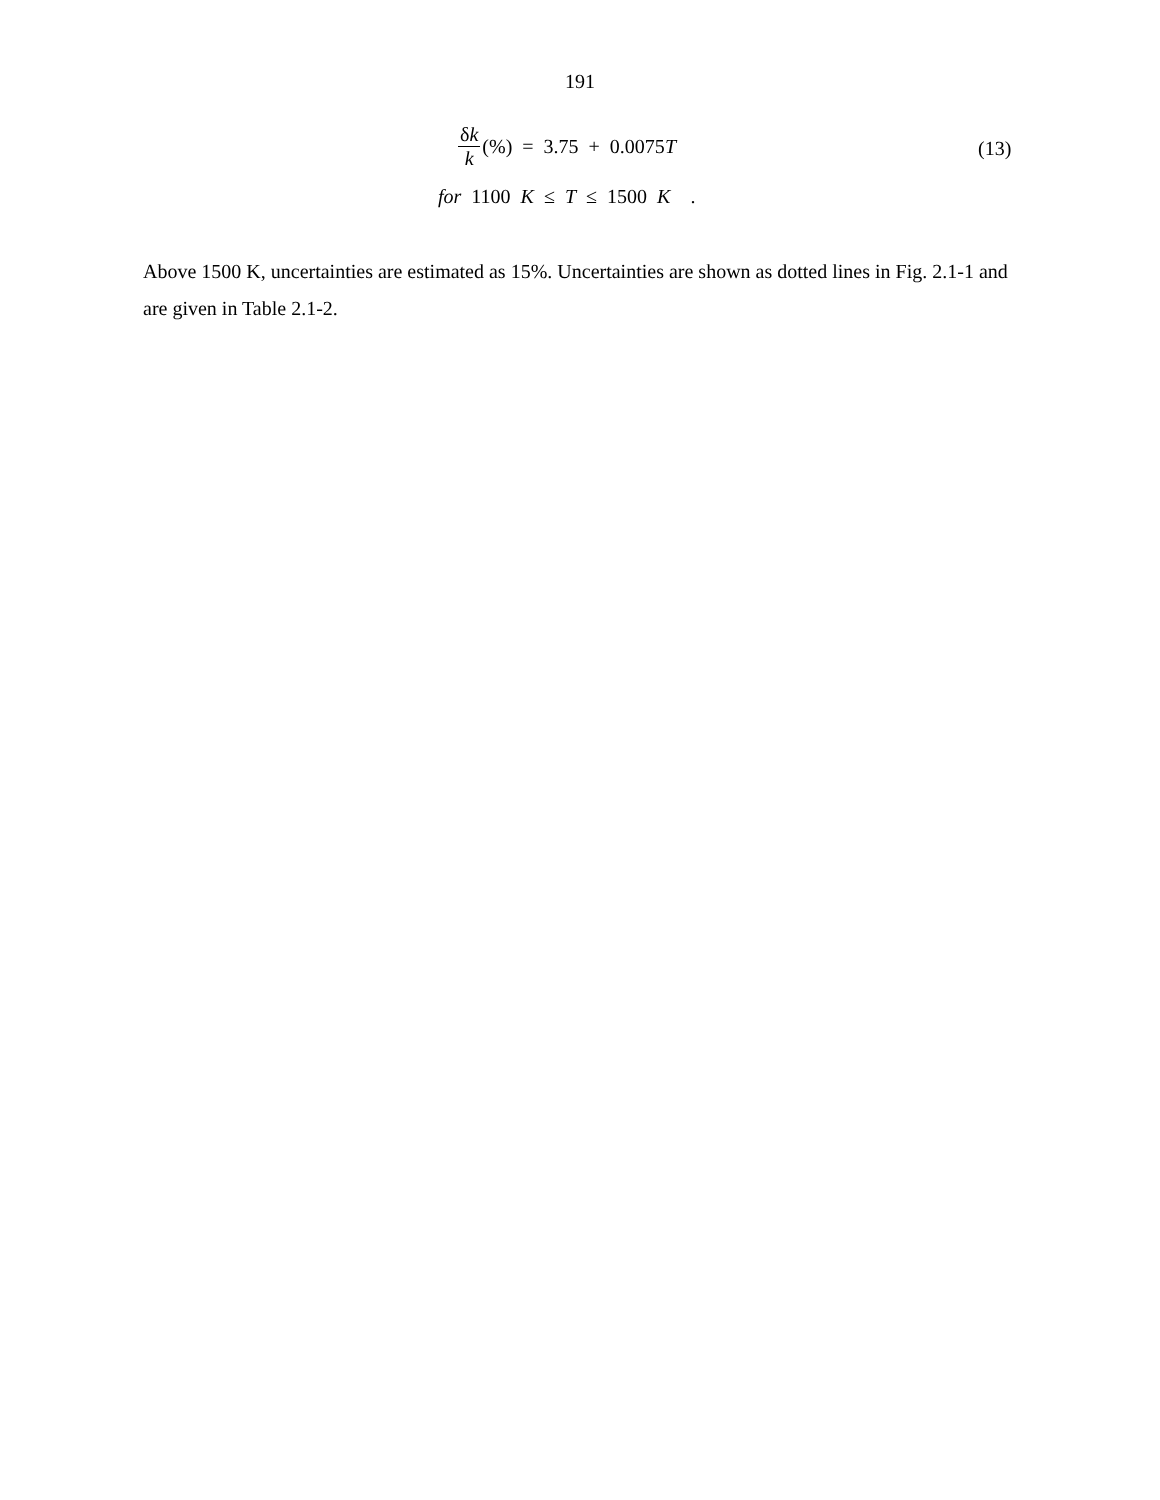191
δk k (%) = 3.75 + 0.0075 T
(13)
for 1100 K ≤ T ≤ 1500 K .
Above 1500 K, uncertainties are estimated as 15%. Uncertainties are shown as dotted lines in Fig. 2.1-1 and are given in Table 2.1-2.